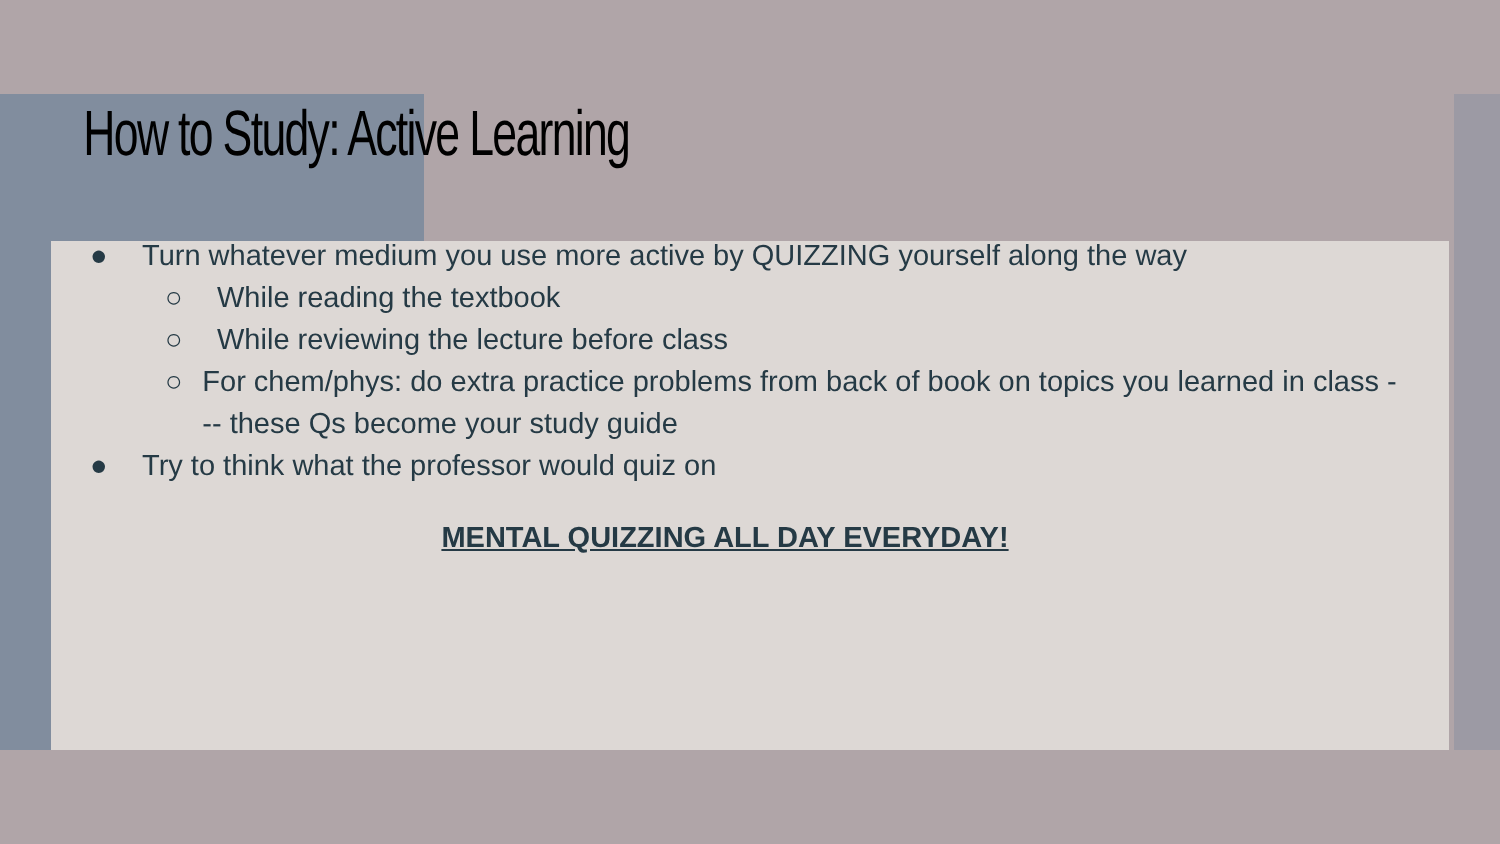How to Study: Active Learning
● Turn whatever medium you use more active by QUIZZING yourself along the way
○ While reading the textbook
○ While reviewing the lecture before class
○ For chem/phys: do extra practice problems from back of book on topics you learned in class --- these Qs become your study guide
● Try to think what the professor would quiz on
MENTAL QUIZZING ALL DAY EVERYDAY!